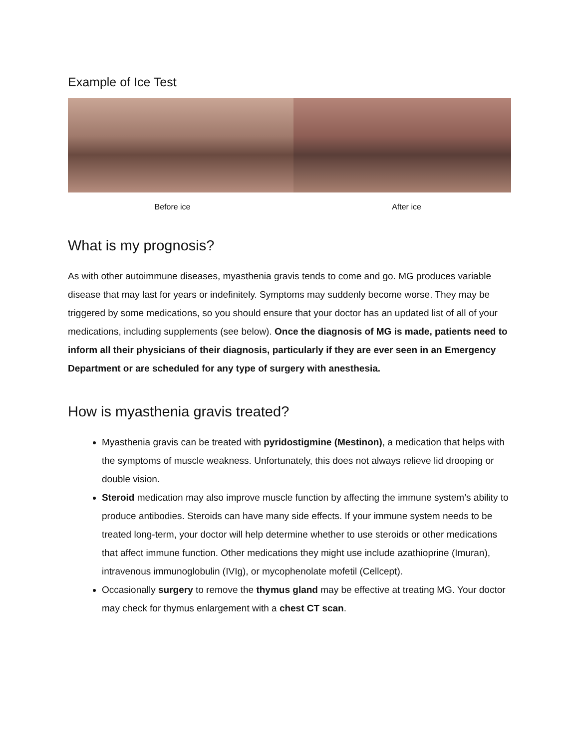Example of Ice Test
Before ice After ice
What is my prognosis?
As with other autoimmune diseases, myasthenia gravis tends to come and go. MG produces variable disease that may last for years or indefinitely. Symptoms may suddenly become worse. They may be triggered by some medications, so you should ensure that your doctor has an updated list of all of your medications, including supplements (see below). Once the diagnosis of MG is made, patients need to inform all their physicians of their diagnosis, particularly if they are ever seen in an Emergency Department or are scheduled for any type of surgery with anesthesia.
How is myasthenia gravis treated?
Myasthenia gravis can be treated with pyridostigmine (Mestinon), a medication that helps with the symptoms of muscle weakness. Unfortunately, this does not always relieve lid drooping or double vision.
Steroid medication may also improve muscle function by affecting the immune system’s ability to produce antibodies. Steroids can have many side effects. If your immune system needs to be treated long-term, your doctor will help determine whether to use steroids or other medications that affect immune function. Other medications they might use include azathioprine (Imuran), intravenous immunoglobulin (IVIg), or mycophenolate mofetil (Cellcept).
Occasionally surgery to remove the thymus gland may be effective at treating MG. Your doctor may check for thymus enlargement with a chest CT scan.